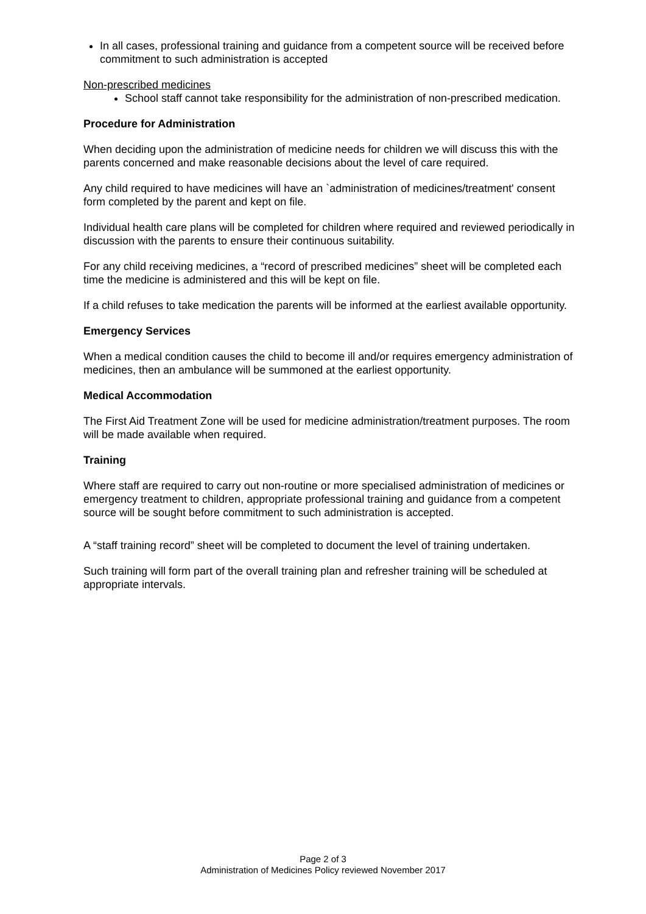In all cases, professional training and guidance from a competent source will be received before commitment to such administration is accepted
Non-prescribed medicines
School staff cannot take responsibility for the administration of non-prescribed medication.
Procedure for Administration
When deciding upon the administration of medicine needs for children we will discuss this with the parents concerned and make reasonable decisions about the level of care required.
Any child required to have medicines will have an `administration of medicines/treatment' consent form completed by the parent and kept on file.
Individual health care plans will be completed for children where required and reviewed periodically in discussion with the parents to ensure their continuous suitability.
For any child receiving medicines, a “record of prescribed medicines” sheet will be completed each time the medicine is administered and this will be kept on file.
If a child refuses to take medication the parents will be informed at the earliest available opportunity.
Emergency Services
When a medical condition causes the child to become ill and/or requires emergency administration of medicines, then an ambulance will be summoned at the earliest opportunity.
Medical Accommodation
The First Aid Treatment Zone will be used for medicine administration/treatment purposes. The room will be made available when required.
Training
Where staff are required to carry out non-routine or more specialised administration of medicines or emergency treatment to children, appropriate professional training and guidance from a competent source will be sought before commitment to such administration is accepted.
A “staff training record” sheet will be completed to document the level of training undertaken.
Such training will form part of the overall training plan and refresher training will be scheduled at appropriate intervals.
Page 2 of 3
Administration of Medicines Policy reviewed November 2017